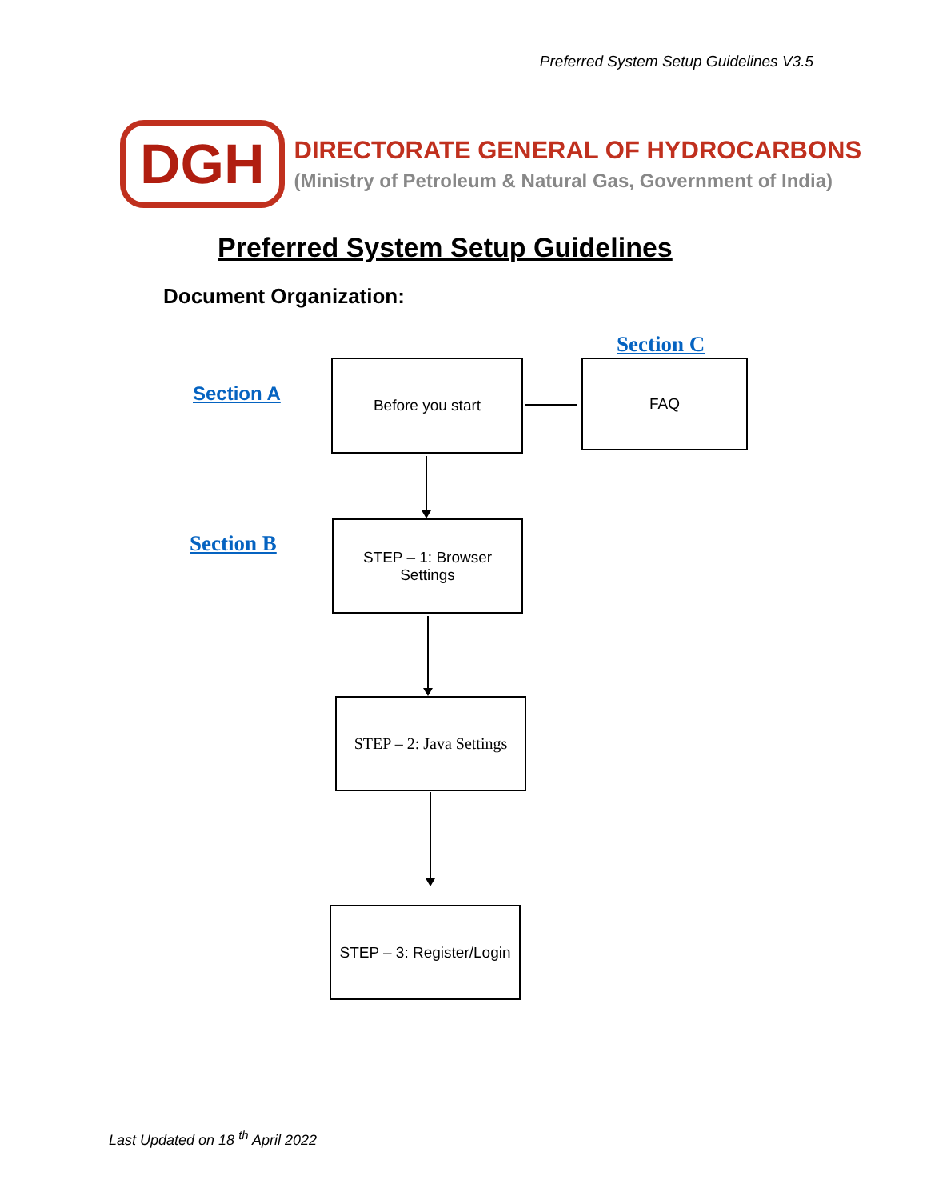Preferred System Setup Guidelines V3.5
DGH
DIRECTORATE GENERAL OF HYDROCARBONS
(Ministry of Petroleum & Natural Gas, Government of India)
Preferred System Setup Guidelines
Document Organization:
Section A
Before you start
Section C
FAQ
Section B
STEP – 1: Browser
Settings
STEP – 2: Java Settings
STEP – 3: Register/Login
Last Updated on 18 <sup>th</sup> April 2022